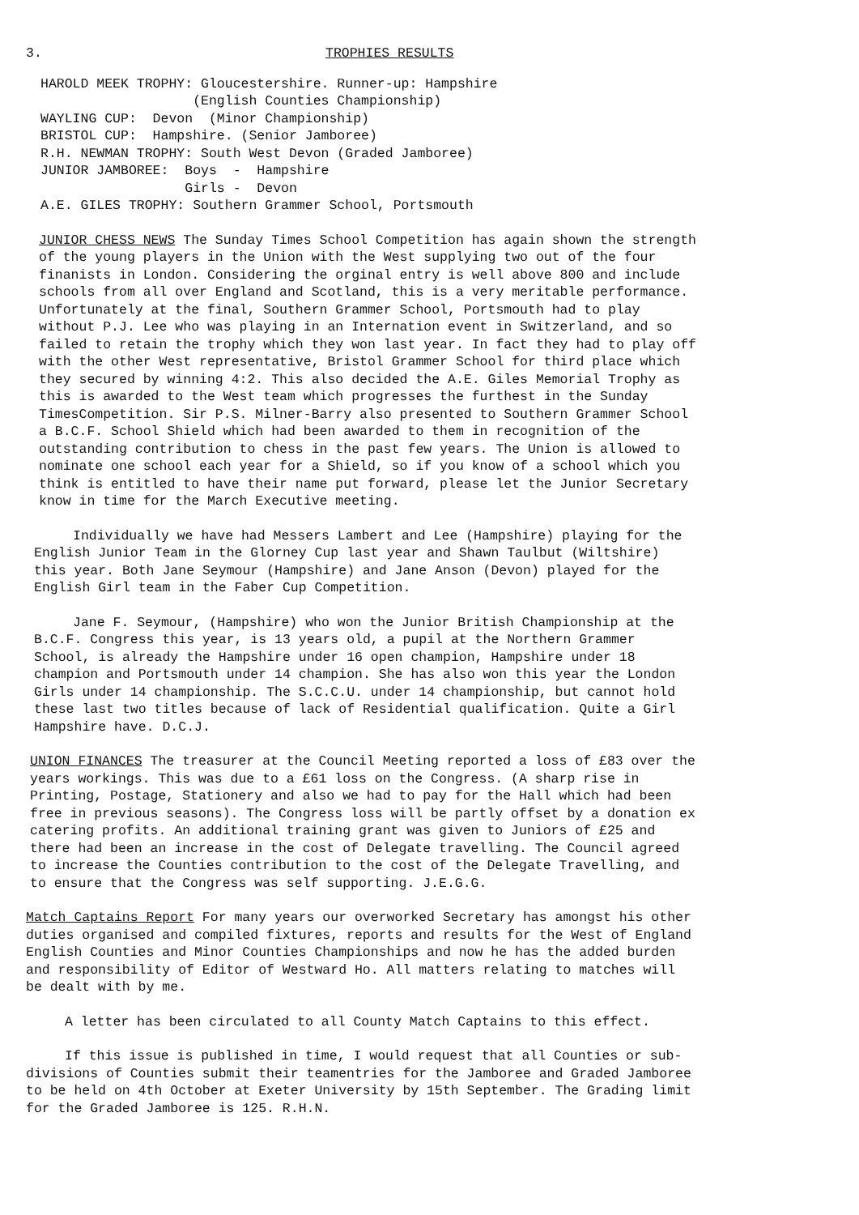3. TROPHIES RESULTS
HAROLD MEEK TROPHY: Gloucestershire. Runner-up: Hampshire
                   (English Counties Championship)
WAYLING CUP:  Devon  (Minor Championship)
BRISTOL CUP:  Hampshire. (Senior Jamboree)
R.H. NEWMAN TROPHY: South West Devon (Graded Jamboree)
JUNIOR JAMBOREE:  Boys  -  Hampshire
                  Girls -  Devon
A.E. GILES TROPHY: Southern Grammer School, Portsmouth
JUNIOR CHESS NEWS The Sunday Times School Competition has again shown the strength of the young players in the Union with the West supplying two out of the four finanists in London. Considering the orginal entry is well above 800 and include schools from all over England and Scotland, this is a very meritable performance. Unfortunately at the final, Southern Grammer School, Portsmouth had to play without P.J. Lee who was playing in an Internation event in Switzerland, and so failed to retain the trophy which they won last year. In fact they had to play off with the other West representative, Bristol Grammer School for third place which they secured by winning 4:2. This also decided the A.E. Giles Memorial Trophy as this is awarded to the West team which progresses the furthest in the Sunday TimesCompetition. Sir P.S. Milner-Barry also presented to Southern Grammer School a B.C.F. School Shield which had been awarded to them in recognition of the outstanding contribution to chess in the past few years. The Union is allowed to nominate one school each year for a Shield, so if you know of a school which you think is entitled to have their name put forward, please let the Junior Secretary know in time for the March Executive meeting.
Individually we have had Messers Lambert and Lee (Hampshire) playing for the English Junior Team in the Glorney Cup last year and Shawn Taulbut (Wiltshire) this year. Both Jane Seymour (Hampshire) and Jane Anson (Devon) played for the English Girl team in the Faber Cup Competition.
Jane F. Seymour, (Hampshire) who won the Junior British Championship at the B.C.F. Congress this year, is 13 years old, a pupil at the Northern Grammer School, is already the Hampshire under 16 open champion, Hampshire under 18 champion and Portsmouth under 14 champion. She has also won this year the London Girls under 14 championship. The S.C.C.U. under 14 championship, but cannot hold these last two titles because of lack of Residential qualification. Quite a Girl Hampshire have. D.C.J.
UNION FINANCES The treasurer at the Council Meeting reported a loss of £83 over the years workings. This was due to a £61 loss on the Congress. (A sharp rise in Printing, Postage, Stationery and also we had to pay for the Hall which had been free in previous seasons). The Congress loss will be partly offset by a donation ex catering profits. An additional training grant was given to Juniors of £25 and there had been an increase in the cost of Delegate travelling. The Council agreed to increase the Counties contribution to the cost of the Delegate Travelling, and to ensure that the Congress was self supporting. J.E.G.G.
Match Captains Report For many years our overworked Secretary has amongst his other duties organised and compiled fixtures, reports and results for the West of England English Counties and Minor Counties Championships and now he has the added burden and responsibility of Editor of Westward Ho. All matters relating to matches will be dealt with by me.
A letter has been circulated to all County Match Captains to this effect.
If this issue is published in time, I would request that all Counties or sub-divisions of Counties submit their teamentries for the Jamboree and Graded Jamboree to be held on 4th October at Exeter University by 15th September. The Grading limit for the Graded Jamboree is 125. R.H.N.